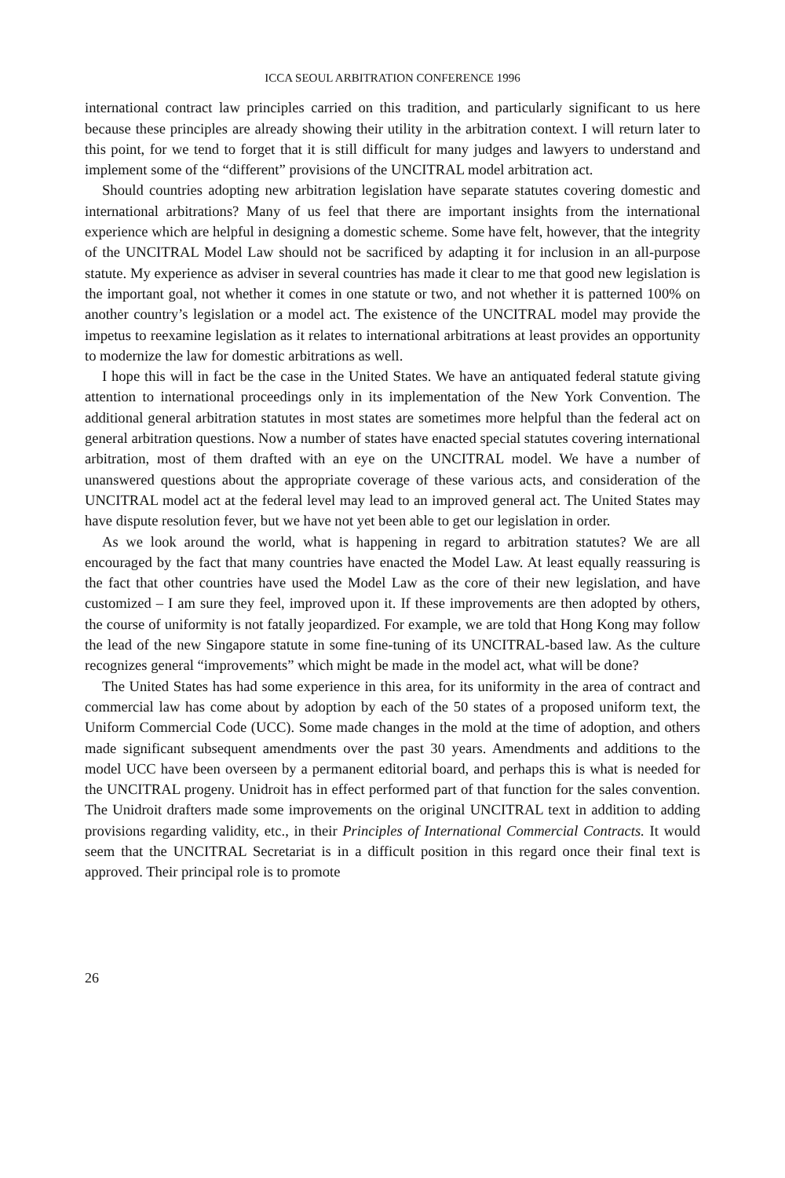ICCA SEOUL ARBITRATION CONFERENCE 1996
international contract law principles carried on this tradition, and particularly significant to us here because these principles are already showing their utility in the arbitration context. I will return later to this point, for we tend to forget that it is still difficult for many judges and lawyers to understand and implement some of the “different” provisions of the UNCITRAL model arbitration act.
Should countries adopting new arbitration legislation have separate statutes covering domestic and international arbitrations? Many of us feel that there are important insights from the international experience which are helpful in designing a domestic scheme. Some have felt, however, that the integrity of the UNCITRAL Model Law should not be sacrificed by adapting it for inclusion in an all-purpose statute. My experience as adviser in several countries has made it clear to me that good new legislation is the important goal, not whether it comes in one statute or two, and not whether it is patterned 100% on another country’s legislation or a model act. The existence of the UNCITRAL model may provide the impetus to reexamine legislation as it relates to international arbitrations at least provides an opportunity to modernize the law for domestic arbitrations as well.
I hope this will in fact be the case in the United States. We have an antiquated federal statute giving attention to international proceedings only in its implementation of the New York Convention. The additional general arbitration statutes in most states are sometimes more helpful than the federal act on general arbitration questions. Now a number of states have enacted special statutes covering international arbitration, most of them drafted with an eye on the UNCITRAL model. We have a number of unanswered questions about the appropriate coverage of these various acts, and consideration of the UNCITRAL model act at the federal level may lead to an improved general act. The United States may have dispute resolution fever, but we have not yet been able to get our legislation in order.
As we look around the world, what is happening in regard to arbitration statutes? We are all encouraged by the fact that many countries have enacted the Model Law. At least equally reassuring is the fact that other countries have used the Model Law as the core of their new legislation, and have customized – I am sure they feel, improved upon it. If these improvements are then adopted by others, the course of uniformity is not fatally jeopardized. For example, we are told that Hong Kong may follow the lead of the new Singapore statute in some fine-tuning of its UNCITRAL-based law. As the culture recognizes general “improvements” which might be made in the model act, what will be done?
The United States has had some experience in this area, for its uniformity in the area of contract and commercial law has come about by adoption by each of the 50 states of a proposed uniform text, the Uniform Commercial Code (UCC). Some made changes in the mold at the time of adoption, and others made significant subsequent amendments over the past 30 years. Amendments and additions to the model UCC have been overseen by a permanent editorial board, and perhaps this is what is needed for the UNCITRAL progeny. Unidroit has in effect performed part of that function for the sales convention. The Unidroit drafters made some improvements on the original UNCITRAL text in addition to adding provisions regarding validity, etc., in their Principles of International Commercial Contracts. It would seem that the UNCITRAL Secretariat is in a difficult position in this regard once their final text is approved. Their principal role is to promote
26